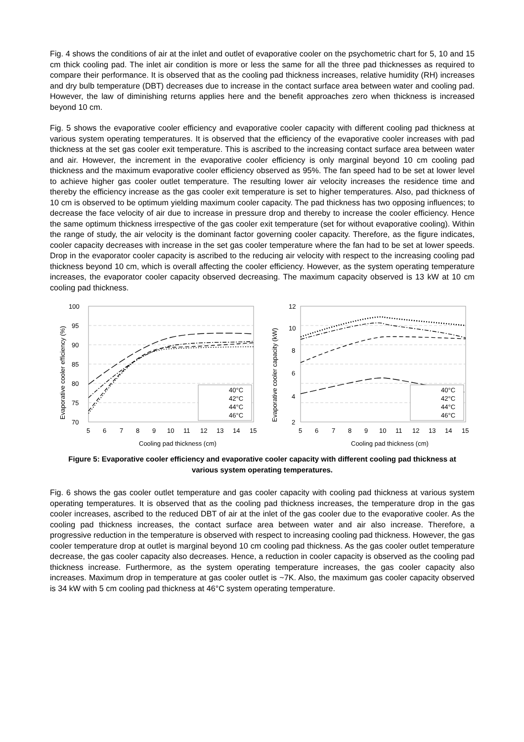Fig. 4 shows the conditions of air at the inlet and outlet of evaporative cooler on the psychometric chart for 5, 10 and 15 cm thick cooling pad. The inlet air condition is more or less the same for all the three pad thicknesses as required to compare their performance. It is observed that as the cooling pad thickness increases, relative humidity (RH) increases and dry bulb temperature (DBT) decreases due to increase in the contact surface area between water and cooling pad. However, the law of diminishing returns applies here and the benefit approaches zero when thickness is increased beyond 10 cm.
Fig. 5 shows the evaporative cooler efficiency and evaporative cooler capacity with different cooling pad thickness at various system operating temperatures. It is observed that the efficiency of the evaporative cooler increases with pad thickness at the set gas cooler exit temperature. This is ascribed to the increasing contact surface area between water and air. However, the increment in the evaporative cooler efficiency is only marginal beyond 10 cm cooling pad thickness and the maximum evaporative cooler efficiency observed as 95%. The fan speed had to be set at lower level to achieve higher gas cooler outlet temperature. The resulting lower air velocity increases the residence time and thereby the efficiency increase as the gas cooler exit temperature is set to higher temperatures. Also, pad thickness of 10 cm is observed to be optimum yielding maximum cooler capacity. The pad thickness has two opposing influences; to decrease the face velocity of air due to increase in pressure drop and thereby to increase the cooler efficiency. Hence the same optimum thickness irrespective of the gas cooler exit temperature (set for without evaporative cooling). Within the range of study, the air velocity is the dominant factor governing cooler capacity. Therefore, as the figure indicates, cooler capacity decreases with increase in the set gas cooler temperature where the fan had to be set at lower speeds. Drop in the evaporator cooler capacity is ascribed to the reducing air velocity with respect to the increasing cooling pad thickness beyond 10 cm, which is overall affecting the cooler efficiency. However, as the system operating temperature increases, the evaporator cooler capacity observed decreasing. The maximum capacity observed is 13 kW at 10 cm cooling pad thickness.
100
95
90
85
80
75
70
5
6
7
8
9
10
11
12
13
14
15
Cooling pad thickness (cm)
Evaporative cooler efficiency (%)
40°C
42°C
44°C
46°C
12
10
8
6
4
2
5
6
7
8
9
10
11
12
13
14
15
Cooling pad thickness (cm)
Evaporative cooler capacity (kW)
40°C
42°C
44°C
46°C
Figure 5: Evaporative cooler efficiency and evaporative cooler capacity with different cooling pad thickness at various system operating temperatures.
Fig. 6 shows the gas cooler outlet temperature and gas cooler capacity with cooling pad thickness at various system operating temperatures. It is observed that as the cooling pad thickness increases, the temperature drop in the gas cooler increases, ascribed to the reduced DBT of air at the inlet of the gas cooler due to the evaporative cooler. As the cooling pad thickness increases, the contact surface area between water and air also increase. Therefore, a progressive reduction in the temperature is observed with respect to increasing cooling pad thickness. However, the gas cooler temperature drop at outlet is marginal beyond 10 cm cooling pad thickness. As the gas cooler outlet temperature decrease, the gas cooler capacity also decreases. Hence, a reduction in cooler capacity is observed as the cooling pad thickness increase. Furthermore, as the system operating temperature increases, the gas cooler capacity also increases. Maximum drop in temperature at gas cooler outlet is ~7K. Also, the maximum gas cooler capacity observed is 34 kW with 5 cm cooling pad thickness at 46°C system operating temperature.